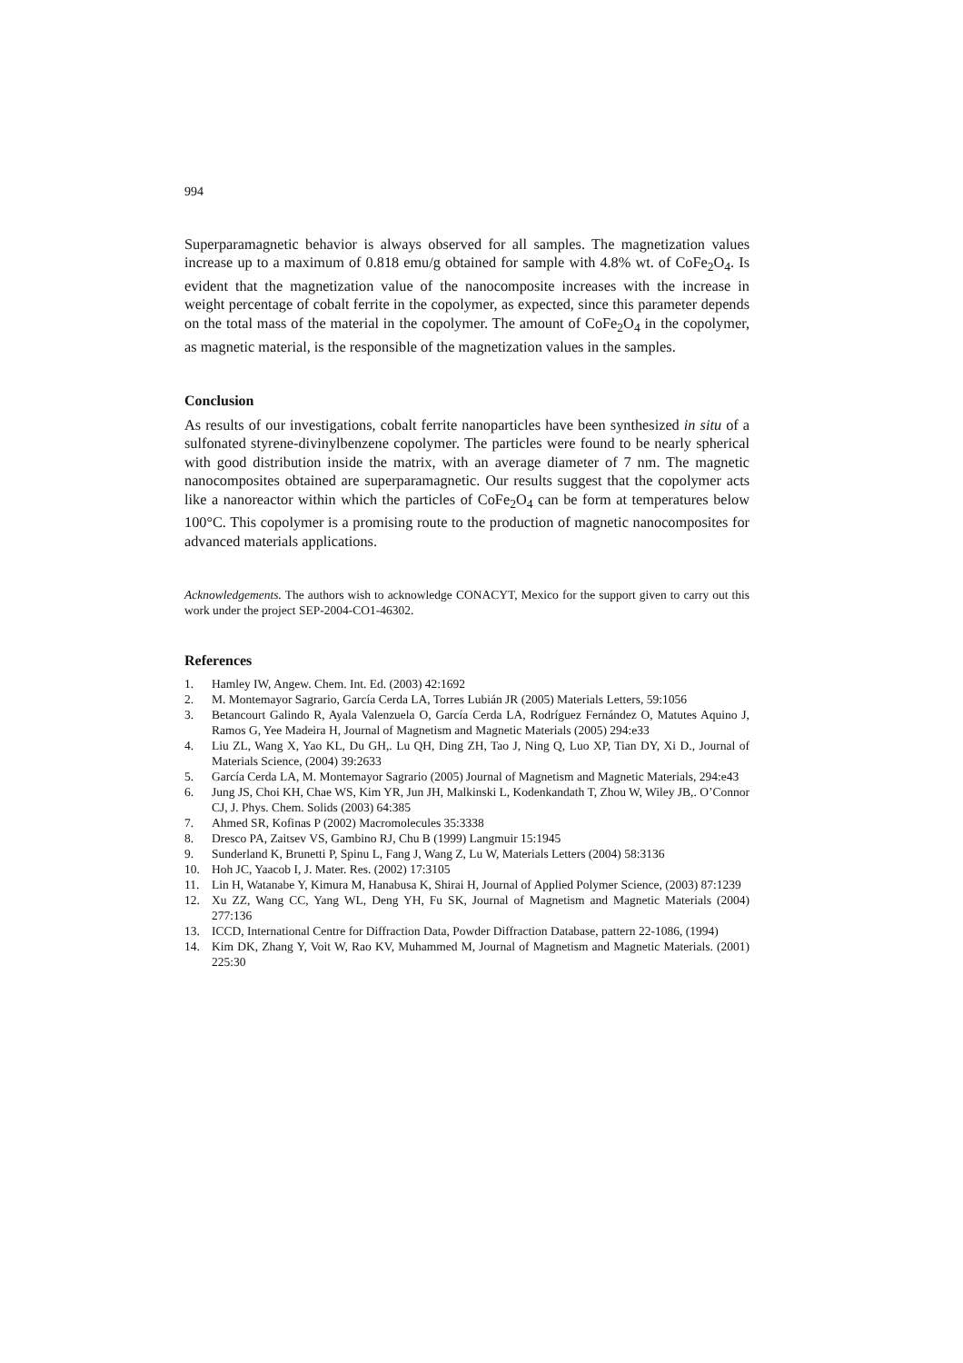994
Superparamagnetic behavior is always observed for all samples. The magnetization values increase up to a maximum of 0.818 emu/g obtained for sample with 4.8% wt. of CoFe<sub>2</sub>O<sub>4</sub>. Is evident that the magnetization value of the nanocomposite increases with the increase in weight percentage of cobalt ferrite in the copolymer, as expected, since this parameter depends on the total mass of the material in the copolymer. The amount of CoFe<sub>2</sub>O<sub>4</sub> in the copolymer, as magnetic material, is the responsible of the magnetization values in the samples.
Conclusion
As results of our investigations, cobalt ferrite nanoparticles have been synthesized in situ of a sulfonated styrene-divinylbenzene copolymer. The particles were found to be nearly spherical with good distribution inside the matrix, with an average diameter of 7 nm. The magnetic nanocomposites obtained are superparamagnetic. Our results suggest that the copolymer acts like a nanoreactor within which the particles of CoFe<sub>2</sub>O<sub>4</sub> can be form at temperatures below 100°C. This copolymer is a promising route to the production of magnetic nanocomposites for advanced materials applications.
Acknowledgements. The authors wish to acknowledge CONACYT, Mexico for the support given to carry out this work under the project SEP-2004-CO1-46302.
References
1. Hamley IW, Angew. Chem. Int. Ed. (2003) 42:1692
2. M. Montemayor Sagrario, García Cerda LA, Torres Lubián JR (2005) Materials Letters, 59:1056
3. Betancourt Galindo R, Ayala Valenzuela O, García Cerda LA, Rodríguez Fernández O, Matutes Aquino J, Ramos G, Yee Madeira H, Journal of Magnetism and Magnetic Materials (2005) 294:e33
4. Liu ZL, Wang X, Yao KL, Du GH,. Lu QH, Ding ZH, Tao J, Ning Q, Luo XP, Tian DY, Xi D., Journal of Materials Science, (2004) 39:2633
5. García Cerda LA, M. Montemayor Sagrario (2005) Journal of Magnetism and Magnetic Materials, 294:e43
6. Jung JS, Choi KH, Chae WS, Kim YR, Jun JH, Malkinski L, Kodenkandath T, Zhou W, Wiley JB,. O’Connor CJ, J. Phys. Chem. Solids (2003) 64:385
7. Ahmed SR, Kofinas P (2002) Macromolecules 35:3338
8. Dresco PA, Zaitsev VS, Gambino RJ, Chu B (1999) Langmuir 15:1945
9. Sunderland K, Brunetti P, Spinu L, Fang J, Wang Z, Lu W, Materials Letters (2004) 58:3136
10. Hoh JC, Yaacob I, J. Mater. Res. (2002) 17:3105
11. Lin H, Watanabe Y, Kimura M, Hanabusa K, Shirai H, Journal of Applied Polymer Science, (2003) 87:1239
12. Xu ZZ, Wang CC, Yang WL, Deng YH, Fu SK, Journal of Magnetism and Magnetic Materials (2004) 277:136
13. ICCD, International Centre for Diffraction Data, Powder Diffraction Database, pattern 22-1086, (1994)
14. Kim DK, Zhang Y, Voit W, Rao KV, Muhammed M, Journal of Magnetism and Magnetic Materials. (2001) 225:30